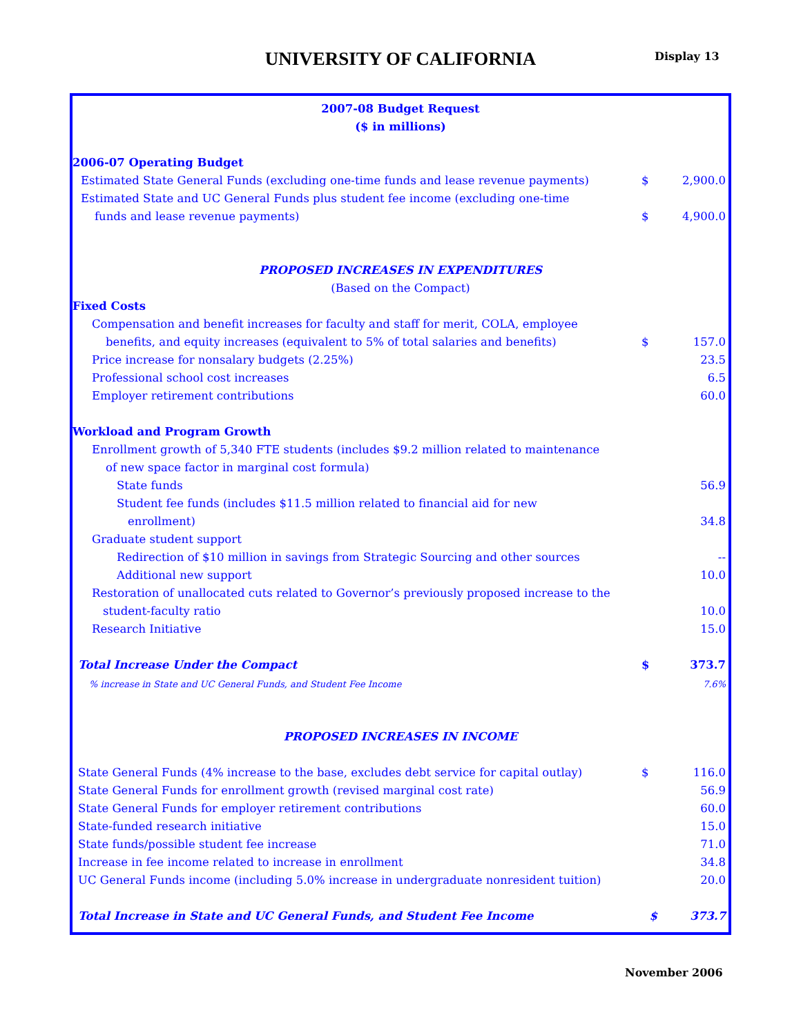UNIVERSITY OF CALIFORNIA
Display 13
| 2007-08 Budget Request | | |
| ($ in millions) | | |
| 2006-07 Operating Budget | | |
| Estimated State General Funds (excluding one-time funds and lease revenue payments) | $ | 2,900.0 |
| Estimated State and UC General Funds plus student fee income (excluding one-time | | |
| funds and lease revenue payments) | $ | 4,900.0 |
| PROPOSED INCREASES IN EXPENDITURES | | |
| (Based on the Compact) | | |
| Fixed Costs | | |
| Compensation and benefit increases for faculty and staff for merit, COLA, employee | | |
| benefits, and equity increases (equivalent to 5% of total salaries and benefits) | $ | 157.0 |
| Price increase for nonsalary budgets (2.25%) | | 23.5 |
| Professional school cost increases | | 6.5 |
| Employer retirement contributions | | 60.0 |
| Workload and Program Growth | | |
| Enrollment growth of 5,340 FTE students (includes $9.2 million related to maintenance | | |
| of new space factor in marginal cost formula) | | |
| State funds | | 56.9 |
| Student fee funds (includes $11.5 million related to financial aid for new | | |
| enrollment) | | 34.8 |
| Graduate student support | | |
| Redirection of $10 million in savings from Strategic Sourcing and other sources | | -- |
| Additional new support | | 10.0 |
| Restoration of unallocated cuts related to Governor’s previously proposed increase to the | | |
| student-faculty ratio | | 10.0 |
| Research Initiative | | 15.0 |
| Total Increase Under the Compact | $ | 373.7 |
| % increase in State and UC General Funds, and Student Fee Income | | 7.6% |
| PROPOSED INCREASES IN INCOME | | |
| State General Funds (4% increase to the base, excludes debt service for capital outlay) | $ | 116.0 |
| State General Funds for enrollment growth (revised marginal cost rate) | | 56.9 |
| State General Funds for employer retirement contributions | | 60.0 |
| State-funded research initiative | | 15.0 |
| State funds/possible student fee increase | | 71.0 |
| Increase in fee income related to increase in enrollment | | 34.8 |
| UC General Funds income (including 5.0% increase in undergraduate nonresident tuition) | | 20.0 |
| Total Increase in State and UC General Funds, and Student Fee Income | $ | 373.7 |
November 2006